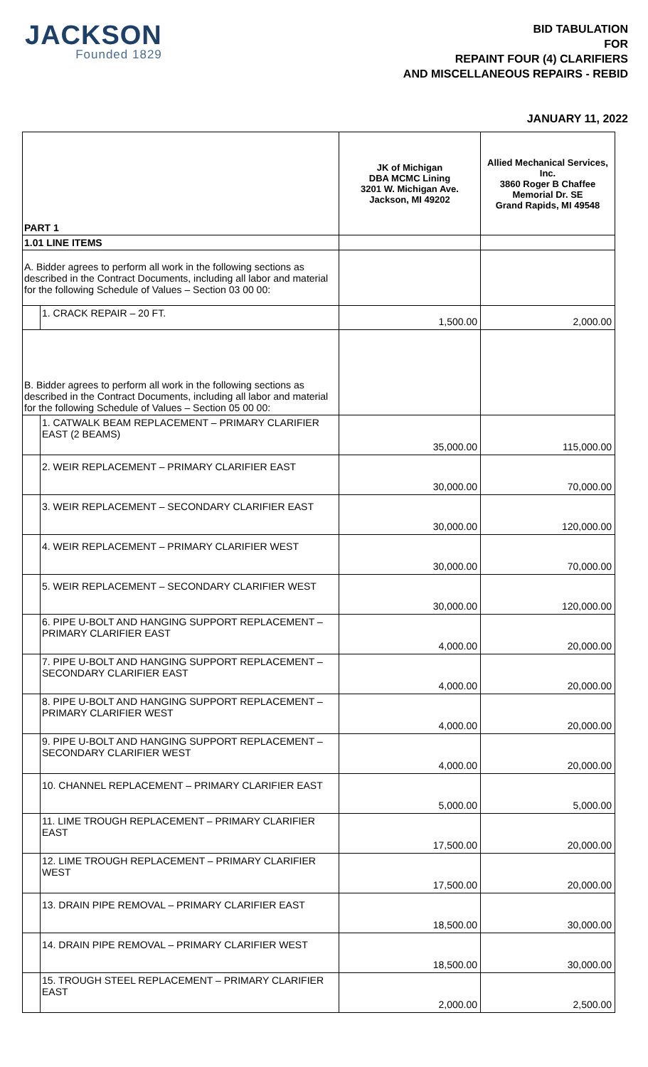JACKSON
Founded 1829
BID TABULATION
FOR
REPAINT FOUR (4) CLARIFIERS
AND MISCELLANEOUS REPAIRS - REBID
JANUARY 11, 2022
| PART 1 | | JK of Michigan DBA MCMC Lining 3201 W. Michigan Ave. Jackson, MI 49202 | Allied Mechanical Services, Inc. 3860 Roger B Chaffee Memorial Dr. SE Grand Rapids, MI 49548 |
| 1.01 LINE ITEMS | | | |
| A. Bidder agrees to perform all work in the following sections as described in the Contract Documents, including all labor and material for the following Schedule of Values – Section 03 00 00: | | | |
| | 1. CRACK REPAIR – 20 FT. | 1,500.00 | 2,000.00 |
| B. Bidder agrees to perform all work in the following sections as described in the Contract Documents, including all labor and material for the following Schedule of Values – Section 05 00 00: | | | |
| | 1. CATWALK BEAM REPLACEMENT – PRIMARY CLARIFIER EAST (2 BEAMS) | 35,000.00 | 115,000.00 |
| | 2. WEIR REPLACEMENT – PRIMARY CLARIFIER EAST | 30,000.00 | 70,000.00 |
| | 3. WEIR REPLACEMENT – SECONDARY CLARIFIER EAST | 30,000.00 | 120,000.00 |
| | 4. WEIR REPLACEMENT – PRIMARY CLARIFIER WEST | 30,000.00 | 70,000.00 |
| | 5. WEIR REPLACEMENT – SECONDARY CLARIFIER WEST | 30,000.00 | 120,000.00 |
| | 6. PIPE U-BOLT AND HANGING SUPPORT REPLACEMENT – PRIMARY CLARIFIER EAST | 4,000.00 | 20,000.00 |
| | 7. PIPE U-BOLT AND HANGING SUPPORT REPLACEMENT – SECONDARY CLARIFIER EAST | 4,000.00 | 20,000.00 |
| | 8. PIPE U-BOLT AND HANGING SUPPORT REPLACEMENT – PRIMARY CLARIFIER WEST | 4,000.00 | 20,000.00 |
| | 9. PIPE U-BOLT AND HANGING SUPPORT REPLACEMENT – SECONDARY CLARIFIER WEST | 4,000.00 | 20,000.00 |
| | 10. CHANNEL REPLACEMENT – PRIMARY CLARIFIER EAST | 5,000.00 | 5,000.00 |
| | 11. LIME TROUGH REPLACEMENT – PRIMARY CLARIFIER EAST | 17,500.00 | 20,000.00 |
| | 12. LIME TROUGH REPLACEMENT – PRIMARY CLARIFIER WEST | 17,500.00 | 20,000.00 |
| | 13. DRAIN PIPE REMOVAL – PRIMARY CLARIFIER EAST | 18,500.00 | 30,000.00 |
| | 14. DRAIN PIPE REMOVAL – PRIMARY CLARIFIER WEST | 18,500.00 | 30,000.00 |
| | 15. TROUGH STEEL REPLACEMENT – PRIMARY CLARIFIER EAST | 2,000.00 | 2,500.00 |